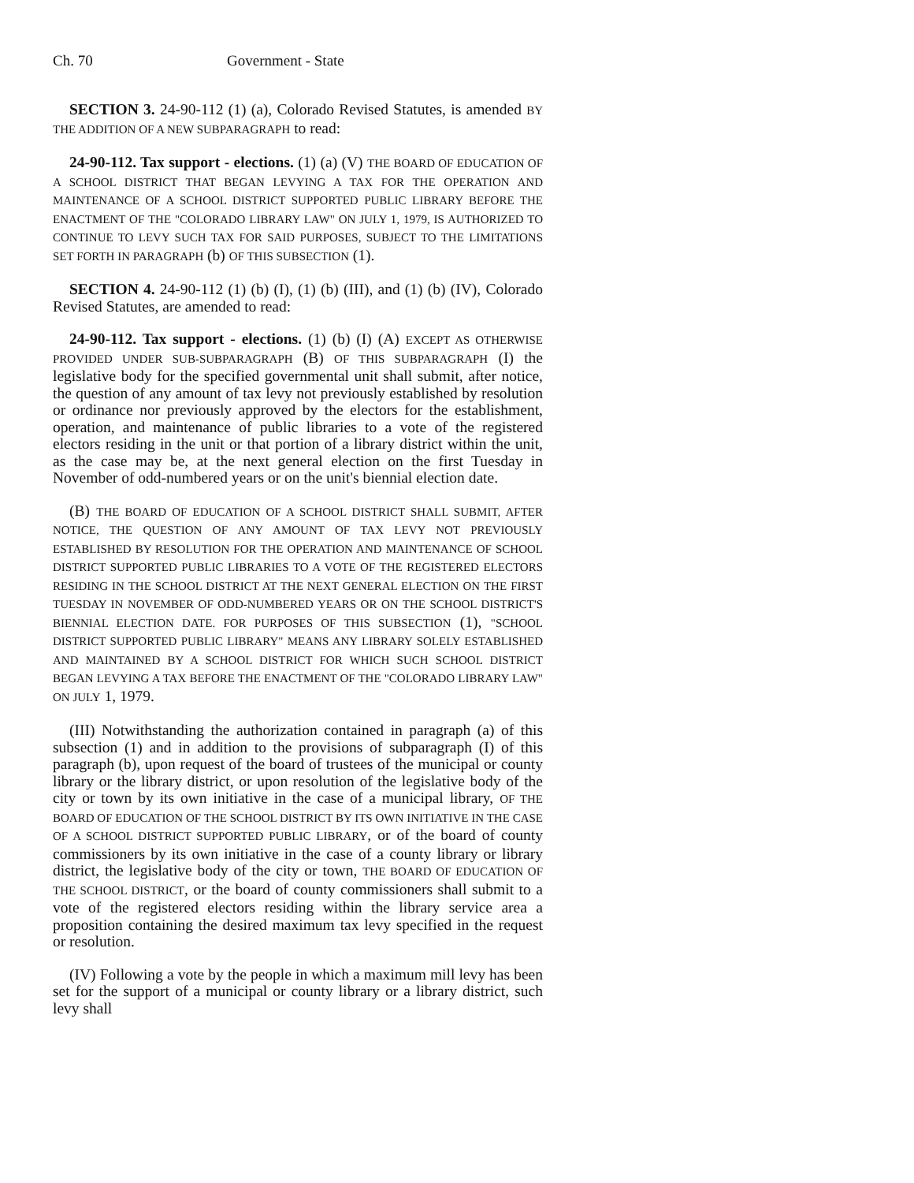Ch. 70 Government - State
SECTION 3. 24-90-112 (1) (a), Colorado Revised Statutes, is amended BY THE ADDITION OF A NEW SUBPARAGRAPH to read:
24-90-112. Tax support - elections. (1) (a) (V) THE BOARD OF EDUCATION OF A SCHOOL DISTRICT THAT BEGAN LEVYING A TAX FOR THE OPERATION AND MAINTENANCE OF A SCHOOL DISTRICT SUPPORTED PUBLIC LIBRARY BEFORE THE ENACTMENT OF THE "COLORADO LIBRARY LAW" ON JULY 1, 1979, IS AUTHORIZED TO CONTINUE TO LEVY SUCH TAX FOR SAID PURPOSES, SUBJECT TO THE LIMITATIONS SET FORTH IN PARAGRAPH (b) OF THIS SUBSECTION (1).
SECTION 4. 24-90-112 (1) (b) (I), (1) (b) (III), and (1) (b) (IV), Colorado Revised Statutes, are amended to read:
24-90-112. Tax support - elections. (1) (b) (I) (A) EXCEPT AS OTHERWISE PROVIDED UNDER SUB-SUBPARAGRAPH (B) OF THIS SUBPARAGRAPH (I) the legislative body for the specified governmental unit shall submit, after notice, the question of any amount of tax levy not previously established by resolution or ordinance nor previously approved by the electors for the establishment, operation, and maintenance of public libraries to a vote of the registered electors residing in the unit or that portion of a library district within the unit, as the case may be, at the next general election on the first Tuesday in November of odd-numbered years or on the unit's biennial election date.
(B) THE BOARD OF EDUCATION OF A SCHOOL DISTRICT SHALL SUBMIT, AFTER NOTICE, THE QUESTION OF ANY AMOUNT OF TAX LEVY NOT PREVIOUSLY ESTABLISHED BY RESOLUTION FOR THE OPERATION AND MAINTENANCE OF SCHOOL DISTRICT SUPPORTED PUBLIC LIBRARIES TO A VOTE OF THE REGISTERED ELECTORS RESIDING IN THE SCHOOL DISTRICT AT THE NEXT GENERAL ELECTION ON THE FIRST TUESDAY IN NOVEMBER OF ODD-NUMBERED YEARS OR ON THE SCHOOL DISTRICT'S BIENNIAL ELECTION DATE. FOR PURPOSES OF THIS SUBSECTION (1), "SCHOOL DISTRICT SUPPORTED PUBLIC LIBRARY" MEANS ANY LIBRARY SOLELY ESTABLISHED AND MAINTAINED BY A SCHOOL DISTRICT FOR WHICH SUCH SCHOOL DISTRICT BEGAN LEVYING A TAX BEFORE THE ENACTMENT OF THE "COLORADO LIBRARY LAW" ON JULY 1, 1979.
(III) Notwithstanding the authorization contained in paragraph (a) of this subsection (1) and in addition to the provisions of subparagraph (I) of this paragraph (b), upon request of the board of trustees of the municipal or county library or the library district, or upon resolution of the legislative body of the city or town by its own initiative in the case of a municipal library, OF THE BOARD OF EDUCATION OF THE SCHOOL DISTRICT BY ITS OWN INITIATIVE IN THE CASE OF A SCHOOL DISTRICT SUPPORTED PUBLIC LIBRARY, or of the board of county commissioners by its own initiative in the case of a county library or library district, the legislative body of the city or town, THE BOARD OF EDUCATION OF THE SCHOOL DISTRICT, or the board of county commissioners shall submit to a vote of the registered electors residing within the library service area a proposition containing the desired maximum tax levy specified in the request or resolution.
(IV) Following a vote by the people in which a maximum mill levy has been set for the support of a municipal or county library or a library district, such levy shall